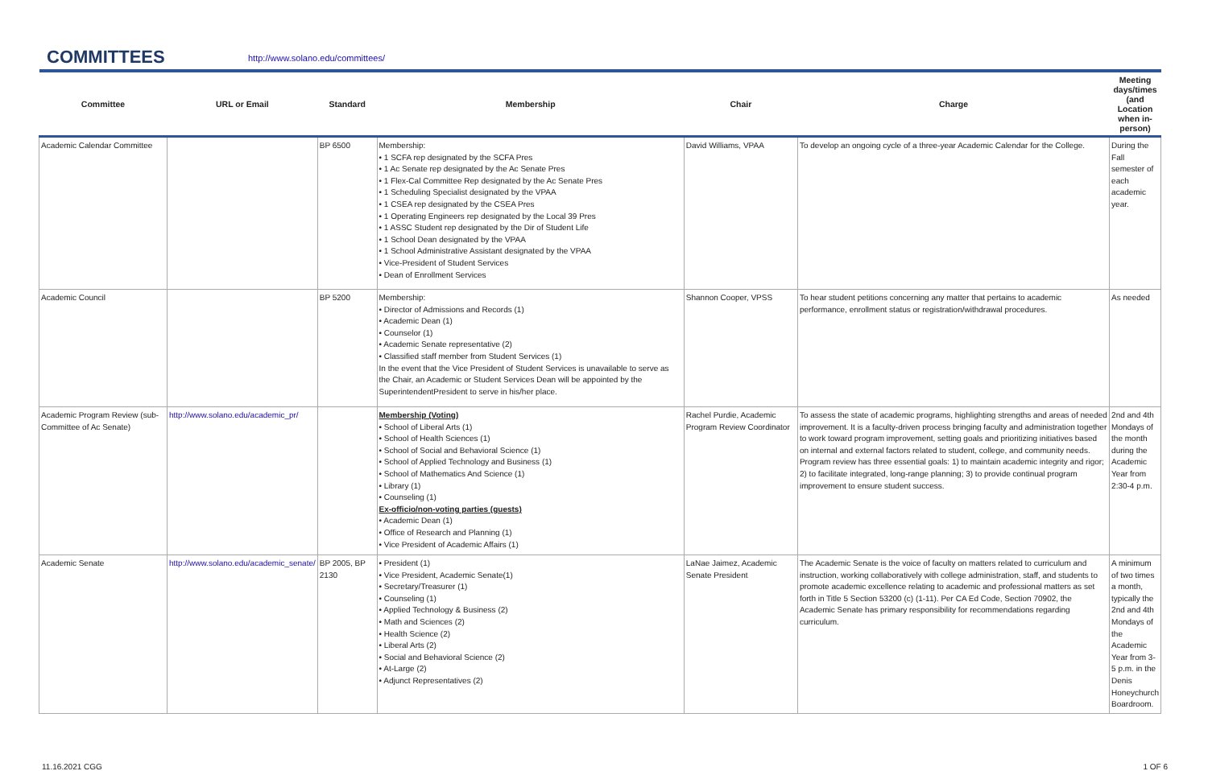COMMITTEES
http://www.solano.edu/committees/
| Committee | URL or Email | Standard | Membership | Chair | Charge | Meeting days/times (and Location when in-person) |
| --- | --- | --- | --- | --- | --- | --- |
| Academic Calendar Committee | | BP 6500 | Membership: • 1 SCFA rep designated by the SCFA Pres • 1 Ac Senate rep designated by the Ac Senate Pres • 1 Flex-Cal Committee Rep designated by the Ac Senate Pres • 1 Scheduling Specialist designated by the VPAA • 1 CSEA rep designated by the CSEA Pres • 1 Operating Engineers rep designated by the Local 39 Pres • 1 ASSC Student rep designated by the Dir of Student Life • 1 School Dean designated by the VPAA • 1 School Administrative Assistant designated by the VPAA • Vice-President of Student Services • Dean of Enrollment Services | David Williams, VPAA | To develop an ongoing cycle of a three-year Academic Calendar for the College. | During the Fall semester of each academic year. |
| Academic Council | | BP 5200 | Membership: • Director of Admissions and Records (1) • Academic Dean (1) • Counselor (1) • Academic Senate representative (2) • Classified staff member from Student Services (1) In the event that the Vice President of Student Services is unavailable to serve as the Chair, an Academic or Student Services Dean will be appointed by the SuperintendentPresident to serve in his/her place. | Shannon Cooper, VPSS | To hear student petitions concerning any matter that pertains to academic performance, enrollment status or registration/withdrawal procedures. | As needed |
| Academic Program Review (sub-Committee of Ac Senate) | http://www.solano.edu/academic_pr/ | | Membership (Voting) • School of Liberal Arts (1) • School of Health Sciences (1) • School of Social and Behavioral Science (1) • School of Applied Technology and Business (1) • School of Mathematics And Science (1) • Library (1) • Counseling (1) Ex-officio/non-voting parties (guests) • Academic Dean (1) • Office of Research and Planning (1) • Vice President of Academic Affairs (1) | Rachel Purdie, Academic Program Review Coordinator | To assess the state of academic programs, highlighting strengths and areas of needed improvement. It is a faculty-driven process bringing faculty and administration together to work toward program improvement, setting goals and prioritizing initiatives based on internal and external factors related to student, college, and community needs. Program review has three essential goals: 1) to maintain academic integrity and rigor; 2) to facilitate integrated, long-range planning; 3) to provide continual program improvement to ensure student success. | 2nd and 4th Mondays of the month during the Academic Year from 2:30-4 p.m. |
| Academic Senate | http://www.solano.edu/academic_senate/ | BP 2005, BP 2130 | • President (1) • Vice President, Academic Senate(1) • Secretary/Treasurer (1) • Counseling (1) • Applied Technology & Business (2) • Math and Sciences (2) • Health Science (2) • Liberal Arts (2) • Social and Behavioral Science (2) • At-Large (2) • Adjunct Representatives (2) | LaNae Jaimez, Academic Senate President | The Academic Senate is the voice of faculty on matters related to curriculum and instruction, working collaboratively with college administration, staff, and students to promote academic excellence relating to academic and professional matters as set forth in Title 5 Section 53200 (c) (1-11). Per CA Ed Code, Section 70902, the Academic Senate has primary responsibility for recommendations regarding curriculum. | A minimum of two times a month, typically the 2nd and 4th Mondays of the Academic Year from 3-5 p.m. in the Denis Honeychurch Boardroom. |
11.16.2021 CGG 1 OF 6